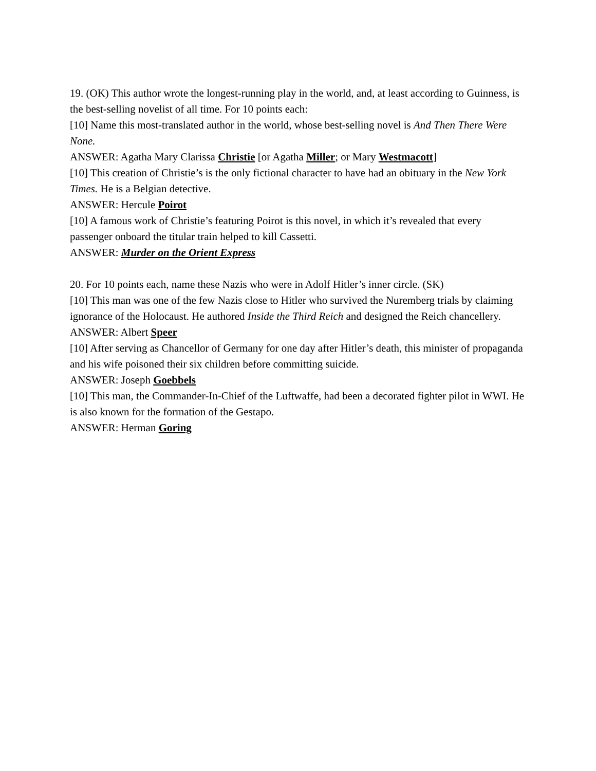19. (OK) This author wrote the longest-running play in the world, and, at least according to Guinness, is the best-selling novelist of all time. For 10 points each:
[10] Name this most-translated author in the world, whose best-selling novel is And Then There Were None.
ANSWER: Agatha Mary Clarissa Christie [or Agatha Miller; or Mary Westmacott]
[10] This creation of Christie’s is the only fictional character to have had an obituary in the New York Times. He is a Belgian detective.
ANSWER: Hercule Poirot
[10] A famous work of Christie’s featuring Poirot is this novel, in which it’s revealed that every passenger onboard the titular train helped to kill Cassetti.
ANSWER: Murder on the Orient Express
20. For 10 points each, name these Nazis who were in Adolf Hitler’s inner circle. (SK)
[10] This man was one of the few Nazis close to Hitler who survived the Nuremberg trials by claiming ignorance of the Holocaust. He authored Inside the Third Reich and designed the Reich chancellery.
ANSWER: Albert Speer
[10] After serving as Chancellor of Germany for one day after Hitler’s death, this minister of propaganda and his wife poisoned their six children before committing suicide.
ANSWER: Joseph Goebbels
[10] This man, the Commander-In-Chief of the Luftwaffe, had been a decorated fighter pilot in WWI. He is also known for the formation of the Gestapo.
ANSWER: Herman Goring